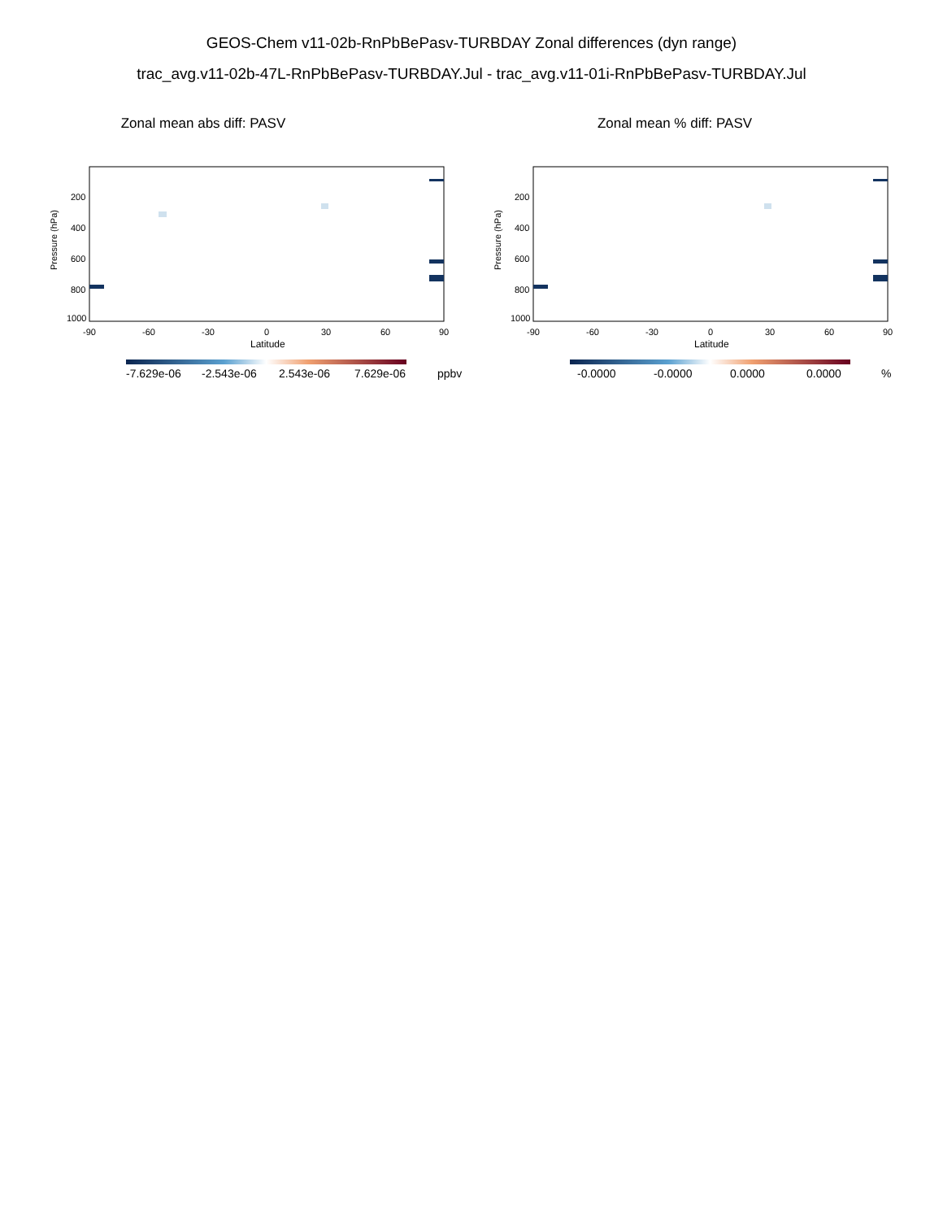GEOS-Chem v11-02b-RnPbBePasv-TURBDAY Zonal differences (dyn range)
trac_avg.v11-02b-47L-RnPbBePasv-TURBDAY.Jul - trac_avg.v11-01i-RnPbBePasv-TURBDAY.Jul
Zonal mean abs diff: PASV
Pressure (hPa)
200
400
600
800
1000
-90
-60
-30
0
30
60
90
Latitude
-7.629e-06
-2.543e-06
2.543e-06
7.629e-06
ppbv
Zonal mean % diff: PASV
Pressure (hPa)
200
400
600
800
1000
-90
-60
-30
0
30
60
90
Latitude
-0.0000
-0.0000
0.0000
0.0000
%